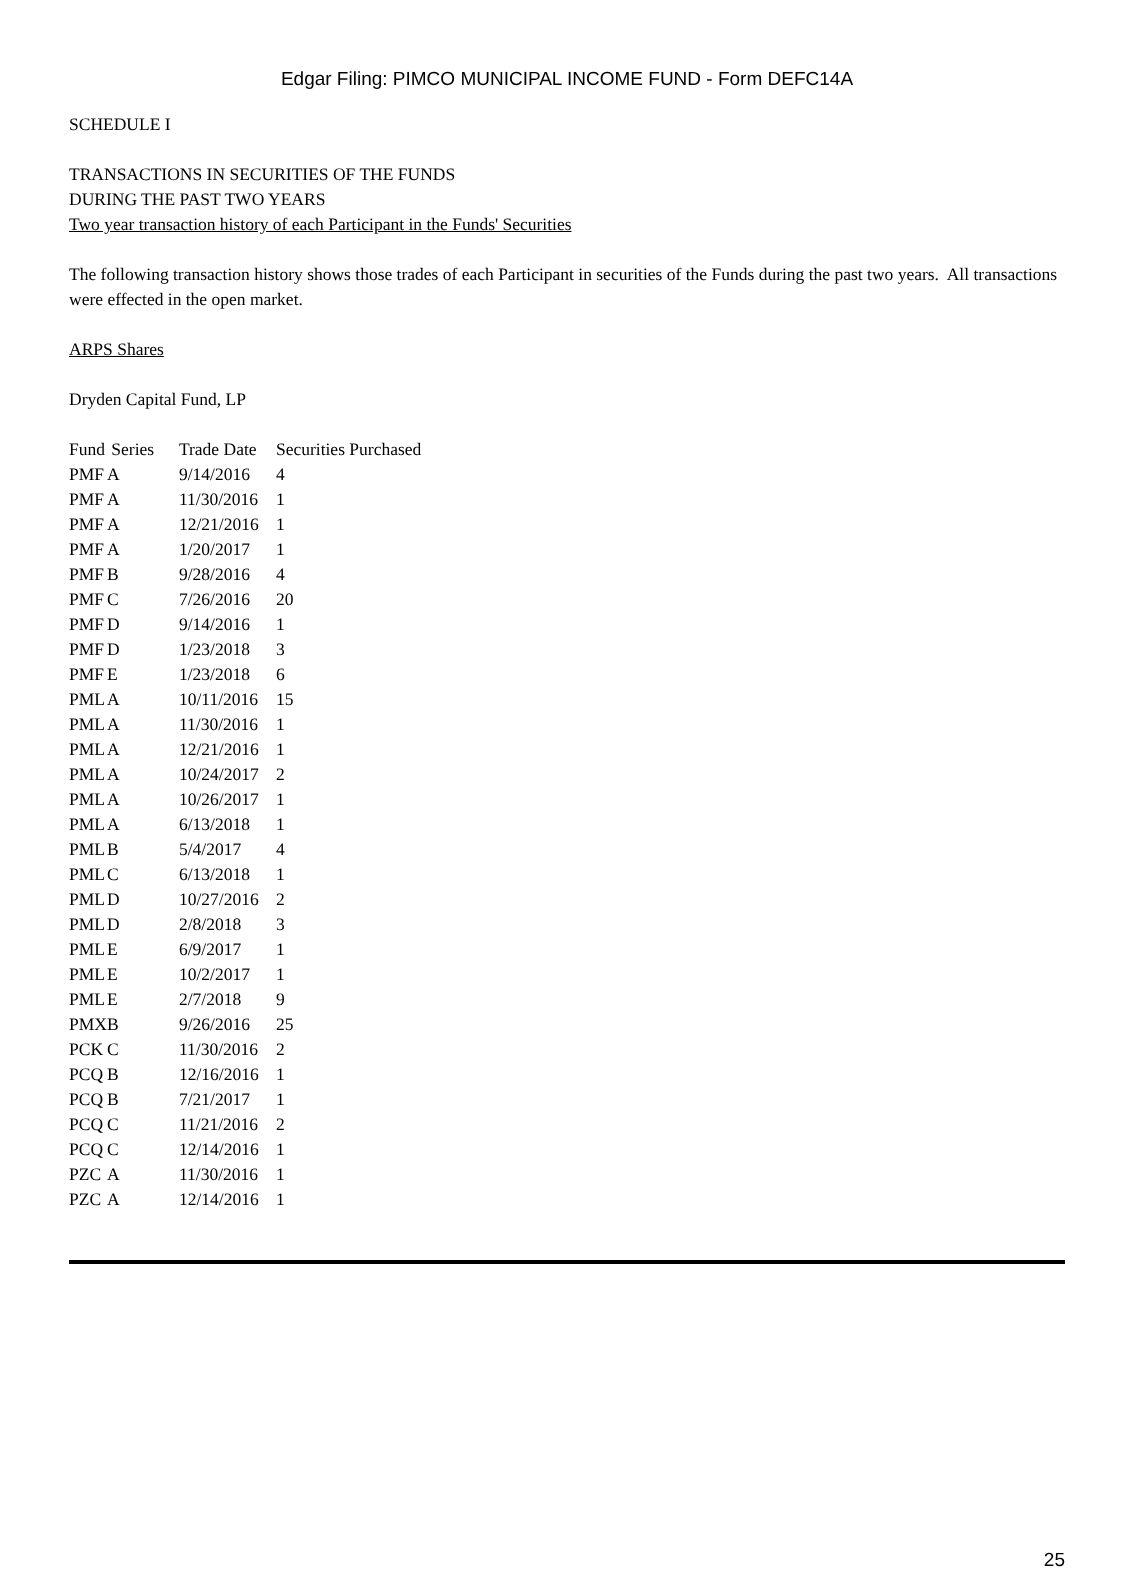Edgar Filing: PIMCO MUNICIPAL INCOME FUND - Form DEFC14A
SCHEDULE I
TRANSACTIONS IN SECURITIES OF THE FUNDS
DURING THE PAST TWO YEARS
Two year transaction history of each Participant in the Funds' Securities
The following transaction history shows those trades of each Participant in securities of the Funds during the past two years. All transactions were effected in the open market.
ARPS Shares
Dryden Capital Fund, LP
| Fund | Series | Trade Date | Securities Purchased |
| PMF | A | 9/14/2016 | 4 |
| PMF | A | 11/30/2016 | 1 |
| PMF | A | 12/21/2016 | 1 |
| PMF | A | 1/20/2017 | 1 |
| PMF | B | 9/28/2016 | 4 |
| PMF | C | 7/26/2016 | 20 |
| PMF | D | 9/14/2016 | 1 |
| PMF | D | 1/23/2018 | 3 |
| PMF | E | 1/23/2018 | 6 |
| PML | A | 10/11/2016 | 15 |
| PML | A | 11/30/2016 | 1 |
| PML | A | 12/21/2016 | 1 |
| PML | A | 10/24/2017 | 2 |
| PML | A | 10/26/2017 | 1 |
| PML | A | 6/13/2018 | 1 |
| PML | B | 5/4/2017 | 4 |
| PML | C | 6/13/2018 | 1 |
| PML | D | 10/27/2016 | 2 |
| PML | D | 2/8/2018 | 3 |
| PML | E | 6/9/2017 | 1 |
| PML | E | 10/2/2017 | 1 |
| PML | E | 2/7/2018 | 9 |
| PMX | B | 9/26/2016 | 25 |
| PCK | C | 11/30/2016 | 2 |
| PCQ | B | 12/16/2016 | 1 |
| PCQ | B | 7/21/2017 | 1 |
| PCQ | C | 11/21/2016 | 2 |
| PCQ | C | 12/14/2016 | 1 |
| PZC | A | 11/30/2016 | 1 |
| PZC | A | 12/14/2016 | 1 |
25